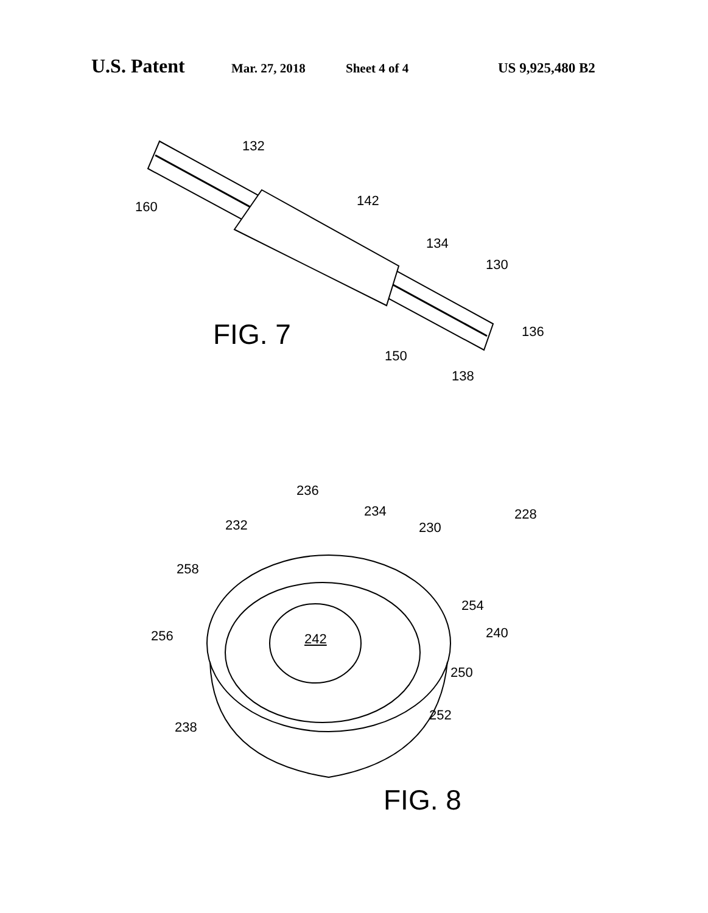U.S. Patent Mar. 27, 2018 Sheet 4 of 4 US 9,925,480 B2
132
160 142
134
130
136
150
138
FIG. 7
236
234 228
232 230
258
254
256 242 240
250
252
238
FIG. 8